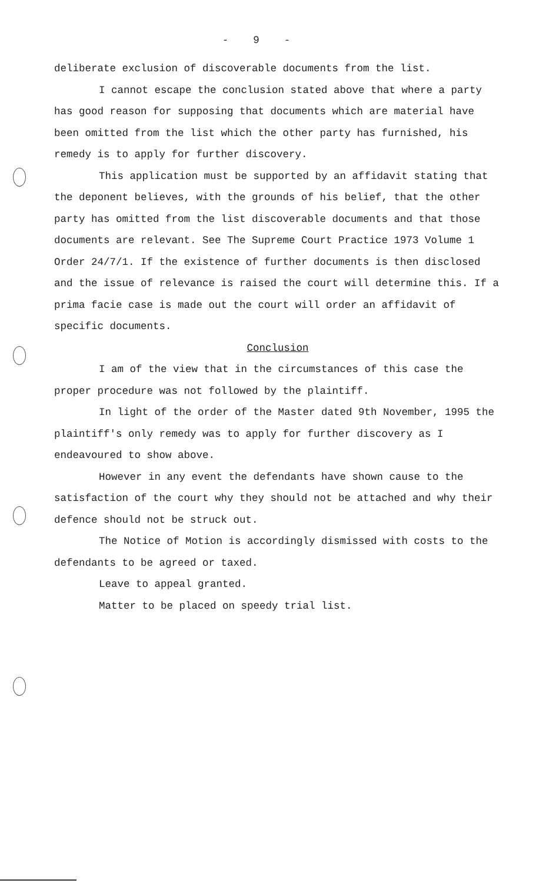- 9 -
deliberate exclusion of discoverable documents from the list.
I cannot escape the conclusion stated above that where a party has good reason for supposing that documents which are material have been omitted from the list which the other party has furnished, his remedy is to apply for further discovery.
This application must be supported by an affidavit stating that the deponent believes, with the grounds of his belief, that the other party has omitted from the list discoverable documents and that those documents are relevant. See The Supreme Court Practice 1973 Volume 1 Order 24/7/1. If the existence of further documents is then disclosed and the issue of relevance is raised the court will determine this. If a prima facie case is made out the court will order an affidavit of specific documents.
Conclusion
I am of the view that in the circumstances of this case the proper procedure was not followed by the plaintiff.
In light of the order of the Master dated 9th November, 1995 the plaintiff's only remedy was to apply for further discovery as I endeavoured to show above.
However in any event the defendants have shown cause to the satisfaction of the court why they should not be attached and why their defence should not be struck out.
The Notice of Motion is accordingly dismissed with costs to the defendants to be agreed or taxed.
Leave to appeal granted.
Matter to be placed on speedy trial list.